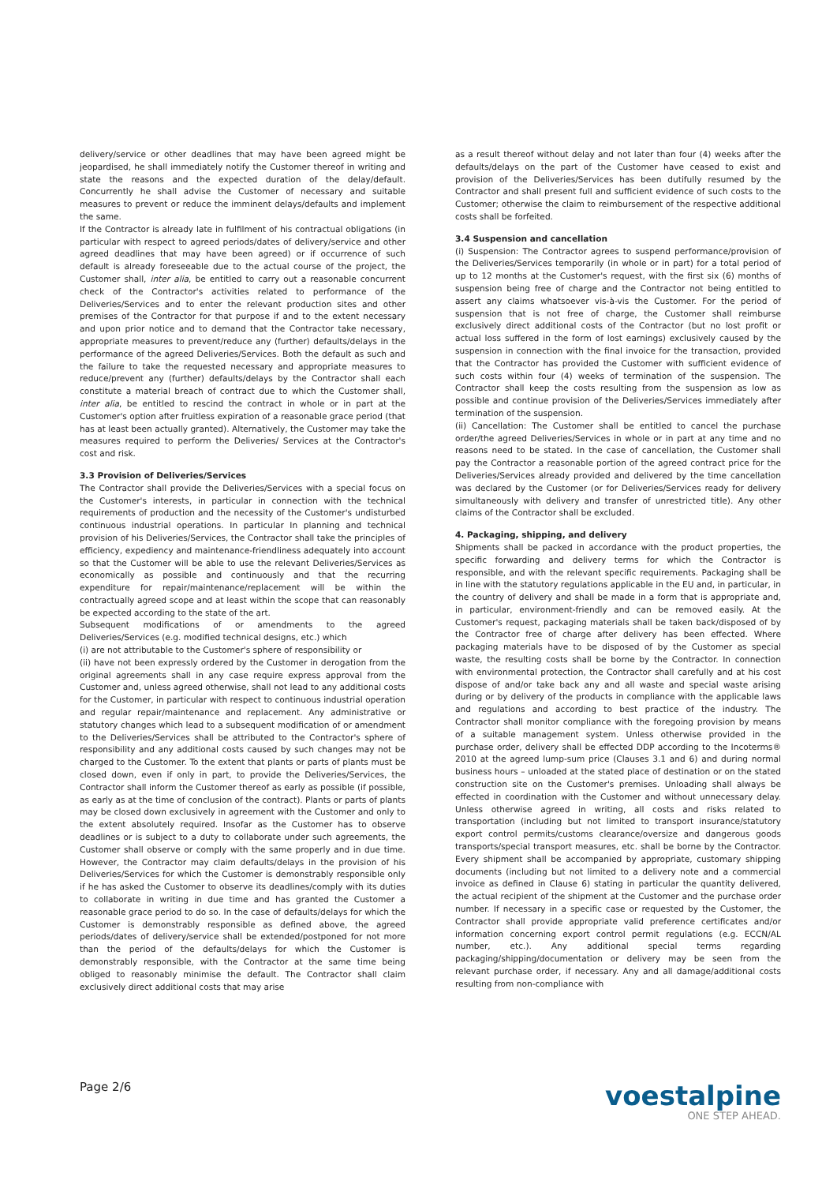delivery/service or other deadlines that may have been agreed might be jeopardised, he shall immediately notify the Customer thereof in writing and state the reasons and the expected duration of the delay/default. Concurrently he shall advise the Customer of necessary and suitable measures to prevent or reduce the imminent delays/defaults and implement the same.
If the Contractor is already late in fulfilment of his contractual obligations (in particular with respect to agreed periods/dates of delivery/service and other agreed deadlines that may have been agreed) or if occurrence of such default is already foreseeable due to the actual course of the project, the Customer shall, inter alia, be entitled to carry out a reasonable concurrent check of the Contractor's activities related to performance of the Deliveries/Services and to enter the relevant production sites and other premises of the Contractor for that purpose if and to the extent necessary and upon prior notice and to demand that the Contractor take necessary, appropriate measures to prevent/reduce any (further) defaults/delays in the performance of the agreed Deliveries/Services. Both the default as such and the failure to take the requested necessary and appropriate measures to reduce/prevent any (further) defaults/delays by the Contractor shall each constitute a material breach of contract due to which the Customer shall, inter alia, be entitled to rescind the contract in whole or in part at the Customer's option after fruitless expiration of a reasonable grace period (that has at least been actually granted). Alternatively, the Customer may take the measures required to perform the Deliveries/ Services at the Contractor's cost and risk.
3.3 Provision of Deliveries/Services
The Contractor shall provide the Deliveries/Services with a special focus on the Customer's interests, in particular in connection with the technical requirements of production and the necessity of the Customer's undisturbed continuous industrial operations. In particular In planning and technical provision of his Deliveries/Services, the Contractor shall take the principles of efficiency, expediency and maintenance-friendliness adequately into account so that the Customer will be able to use the relevant Deliveries/Services as economically as possible and continuously and that the recurring expenditure for repair/maintenance/replacement will be within the contractually agreed scope and at least within the scope that can reasonably be expected according to the state of the art.
Subsequent modifications of or amendments to the agreed Deliveries/Services (e.g. modified technical designs, etc.) which
(i) are not attributable to the Customer's sphere of responsibility or
(ii) have not been expressly ordered by the Customer in derogation from the original agreements shall in any case require express approval from the Customer and, unless agreed otherwise, shall not lead to any additional costs for the Customer, in particular with respect to continuous industrial operation and regular repair/maintenance and replacement. Any administrative or statutory changes which lead to a subsequent modification of or amendment to the Deliveries/Services shall be attributed to the Contractor's sphere of responsibility and any additional costs caused by such changes may not be charged to the Customer. To the extent that plants or parts of plants must be closed down, even if only in part, to provide the Deliveries/Services, the Contractor shall inform the Customer thereof as early as possible (if possible, as early as at the time of conclusion of the contract). Plants or parts of plants may be closed down exclusively in agreement with the Customer and only to the extent absolutely required. Insofar as the Customer has to observe deadlines or is subject to a duty to collaborate under such agreements, the Customer shall observe or comply with the same properly and in due time. However, the Contractor may claim defaults/delays in the provision of his Deliveries/Services for which the Customer is demonstrably responsible only if he has asked the Customer to observe its deadlines/comply with its duties to collaborate in writing in due time and has granted the Customer a reasonable grace period to do so. In the case of defaults/delays for which the Customer is demonstrably responsible as defined above, the agreed periods/dates of delivery/service shall be extended/postponed for not more than the period of the defaults/delays for which the Customer is demonstrably responsible, with the Contractor at the same time being obliged to reasonably minimise the default. The Contractor shall claim exclusively direct additional costs that may arise
as a result thereof without delay and not later than four (4) weeks after the defaults/delays on the part of the Customer have ceased to exist and provision of the Deliveries/Services has been dutifully resumed by the Contractor and shall present full and sufficient evidence of such costs to the Customer; otherwise the claim to reimbursement of the respective additional costs shall be forfeited.
3.4 Suspension and cancellation
(i) Suspension: The Contractor agrees to suspend performance/provision of the Deliveries/Services temporarily (in whole or in part) for a total period of up to 12 months at the Customer's request, with the first six (6) months of suspension being free of charge and the Contractor not being entitled to assert any claims whatsoever vis-à-vis the Customer. For the period of suspension that is not free of charge, the Customer shall reimburse exclusively direct additional costs of the Contractor (but no lost profit or actual loss suffered in the form of lost earnings) exclusively caused by the suspension in connection with the final invoice for the transaction, provided that the Contractor has provided the Customer with sufficient evidence of such costs within four (4) weeks of termination of the suspension. The Contractor shall keep the costs resulting from the suspension as low as possible and continue provision of the Deliveries/Services immediately after termination of the suspension.
(ii) Cancellation: The Customer shall be entitled to cancel the purchase order/the agreed Deliveries/Services in whole or in part at any time and no reasons need to be stated. In the case of cancellation, the Customer shall pay the Contractor a reasonable portion of the agreed contract price for the Deliveries/Services already provided and delivered by the time cancellation was declared by the Customer (or for Deliveries/Services ready for delivery simultaneously with delivery and transfer of unrestricted title). Any other claims of the Contractor shall be excluded.
4. Packaging, shipping, and delivery
Shipments shall be packed in accordance with the product properties, the specific forwarding and delivery terms for which the Contractor is responsible, and with the relevant specific requirements. Packaging shall be in line with the statutory regulations applicable in the EU and, in particular, in the country of delivery and shall be made in a form that is appropriate and, in particular, environment-friendly and can be removed easily. At the Customer's request, packaging materials shall be taken back/disposed of by the Contractor free of charge after delivery has been effected. Where packaging materials have to be disposed of by the Customer as special waste, the resulting costs shall be borne by the Contractor. In connection with environmental protection, the Contractor shall carefully and at his cost dispose of and/or take back any and all waste and special waste arising during or by delivery of the products in compliance with the applicable laws and regulations and according to best practice of the industry. The Contractor shall monitor compliance with the foregoing provision by means of a suitable management system. Unless otherwise provided in the purchase order, delivery shall be effected DDP according to the Incoterms® 2010 at the agreed lump-sum price (Clauses 3.1 and 6) and during normal business hours – unloaded at the stated place of destination or on the stated construction site on the Customer's premises. Unloading shall always be effected in coordination with the Customer and without unnecessary delay. Unless otherwise agreed in writing, all costs and risks related to transportation (including but not limited to transport insurance/statutory export control permits/customs clearance/oversize and dangerous goods transports/special transport measures, etc. shall be borne by the Contractor. Every shipment shall be accompanied by appropriate, customary shipping documents (including but not limited to a delivery note and a commercial invoice as defined in Clause 6) stating in particular the quantity delivered, the actual recipient of the shipment at the Customer and the purchase order number. If necessary in a specific case or requested by the Customer, the Contractor shall provide appropriate valid preference certificates and/or information concerning export control permit regulations (e.g. ECCN/AL number, etc.). Any additional special terms regarding packaging/shipping/documentation or delivery may be seen from the relevant purchase order, if necessary. Any and all damage/additional costs resulting from non-compliance with
Page 2/6
voestalpine
ONE STEP AHEAD.